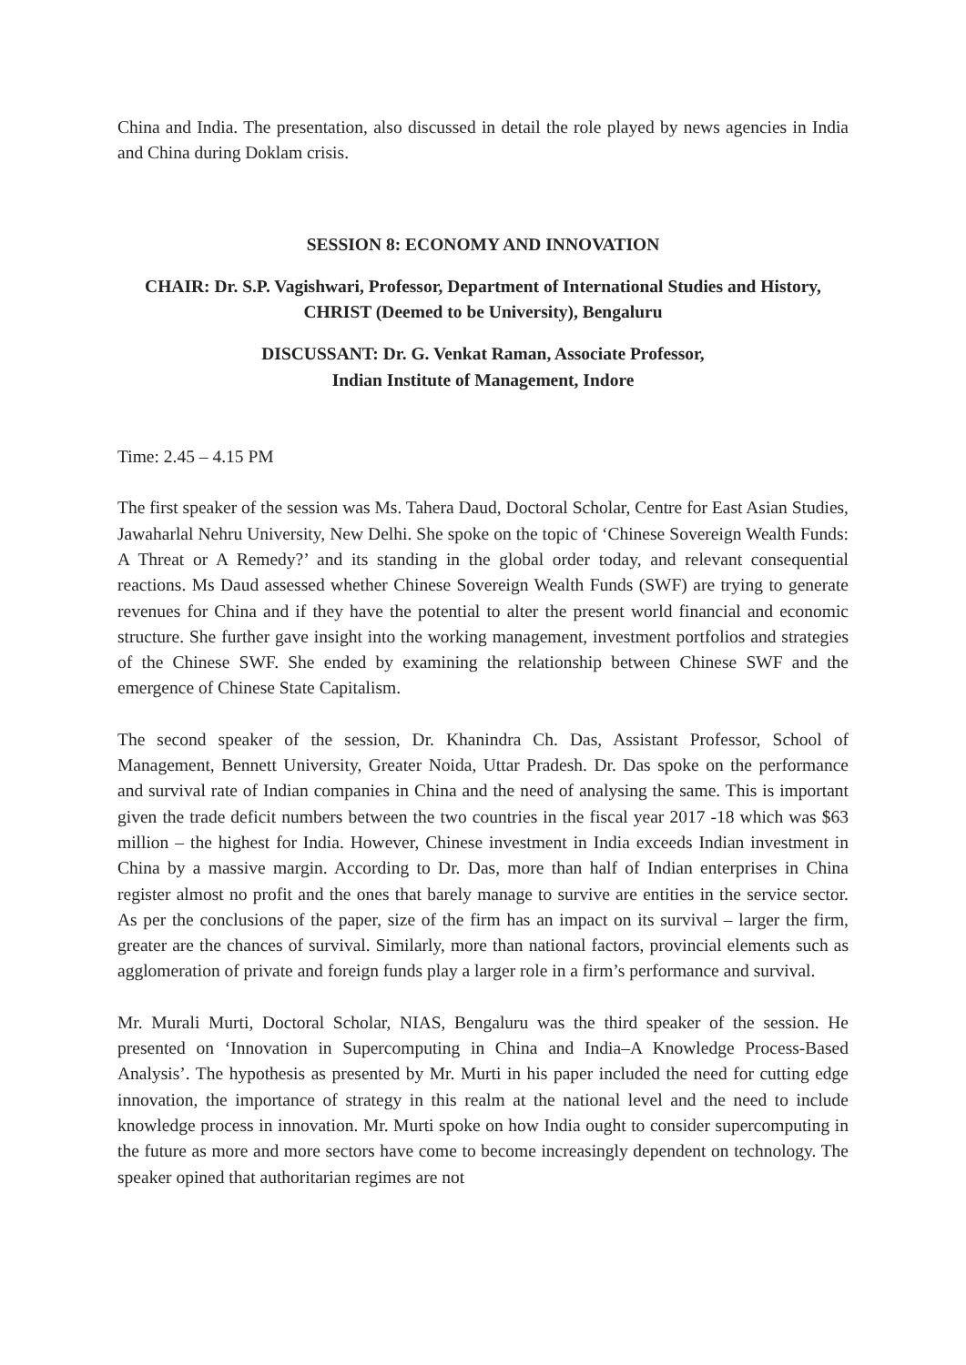China and India. The presentation, also discussed in detail the role played by news agencies in India and China during Doklam crisis.
SESSION 8: ECONOMY AND INNOVATION
CHAIR: Dr. S.P. Vagishwari, Professor, Department of International Studies and History, CHRIST (Deemed to be University), Bengaluru
DISCUSSANT: Dr. G. Venkat Raman, Associate Professor,
Indian Institute of Management, Indore
Time: 2.45 – 4.15 PM
The first speaker of the session was Ms. Tahera Daud, Doctoral Scholar, Centre for East Asian Studies, Jawaharlal Nehru University, New Delhi. She spoke on the topic of ‘Chinese Sovereign Wealth Funds: A Threat or A Remedy?’ and its standing in the global order today, and relevant consequential reactions. Ms Daud assessed whether Chinese Sovereign Wealth Funds (SWF) are trying to generate revenues for China and if they have the potential to alter the present world financial and economic structure. She further gave insight into the working management, investment portfolios and strategies of the Chinese SWF. She ended by examining the relationship between Chinese SWF and the emergence of Chinese State Capitalism.
The second speaker of the session, Dr. Khanindra Ch. Das, Assistant Professor, School of Management, Bennett University, Greater Noida, Uttar Pradesh. Dr. Das spoke on the performance and survival rate of Indian companies in China and the need of analysing the same. This is important given the trade deficit numbers between the two countries in the fiscal year 2017 -18 which was $63 million – the highest for India. However, Chinese investment in India exceeds Indian investment in China by a massive margin. According to Dr. Das, more than half of Indian enterprises in China register almost no profit and the ones that barely manage to survive are entities in the service sector. As per the conclusions of the paper, size of the firm has an impact on its survival – larger the firm, greater are the chances of survival. Similarly, more than national factors, provincial elements such as agglomeration of private and foreign funds play a larger role in a firm’s performance and survival.
Mr. Murali Murti, Doctoral Scholar, NIAS, Bengaluru was the third speaker of the session. He presented on ‘Innovation in Supercomputing in China and India–A Knowledge Process-Based Analysis’. The hypothesis as presented by Mr. Murti in his paper included the need for cutting edge innovation, the importance of strategy in this realm at the national level and the need to include knowledge process in innovation. Mr. Murti spoke on how India ought to consider supercomputing in the future as more and more sectors have come to become increasingly dependent on technology. The speaker opined that authoritarian regimes are not